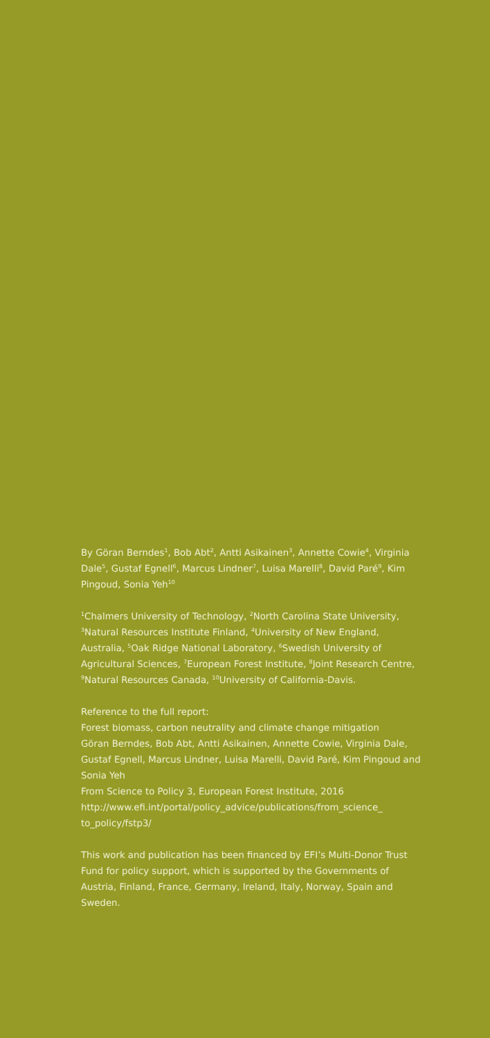By Göran Berndes<sup>1</sup>, Bob Abt<sup>2</sup>, Antti Asikainen<sup>3</sup>, Annette Cowie<sup>4</sup>, Virginia Dale<sup>5</sup>, Gustaf Egnell<sup>6</sup>, Marcus Lindner<sup>7</sup>, Luisa Marelli<sup>8</sup>, David Paré<sup>9</sup>, Kim Pingoud, Sonia Yeh<sup>10</sup>
<sup>1</sup> Chalmers University of Technology, <sup>2</sup>North Carolina State University, <sup>3</sup>Natural Resources Institute Finland, <sup>4</sup>University of New England, Australia, <sup>5</sup>Oak Ridge National Laboratory, <sup>6</sup>Swedish University of Agricultural Sciences, <sup>7</sup>European Forest Institute, <sup>8</sup>Joint Research Centre, <sup>9</sup>Natural Resources Canada, <sup>10</sup>University of California-Davis.
Reference to the full report:
Forest biomass, carbon neutrality and climate change mitigation
Göran Berndes, Bob Abt, Antti Asikainen, Annette Cowie, Virginia Dale, Gustaf Egnell, Marcus Lindner, Luisa Marelli, David Paré, Kim Pingoud and Sonia Yeh
From Science to Policy 3, European Forest Institute, 2016
http://www.efi.int/portal/policy_advice/publications/from_science_ to_policy/fstp3/
This work and publication has been financed by EFI’s Multi-Donor Trust Fund for policy support, which is supported by the Governments of Austria, Finland, France, Germany, Ireland, Italy, Norway, Spain and Sweden.